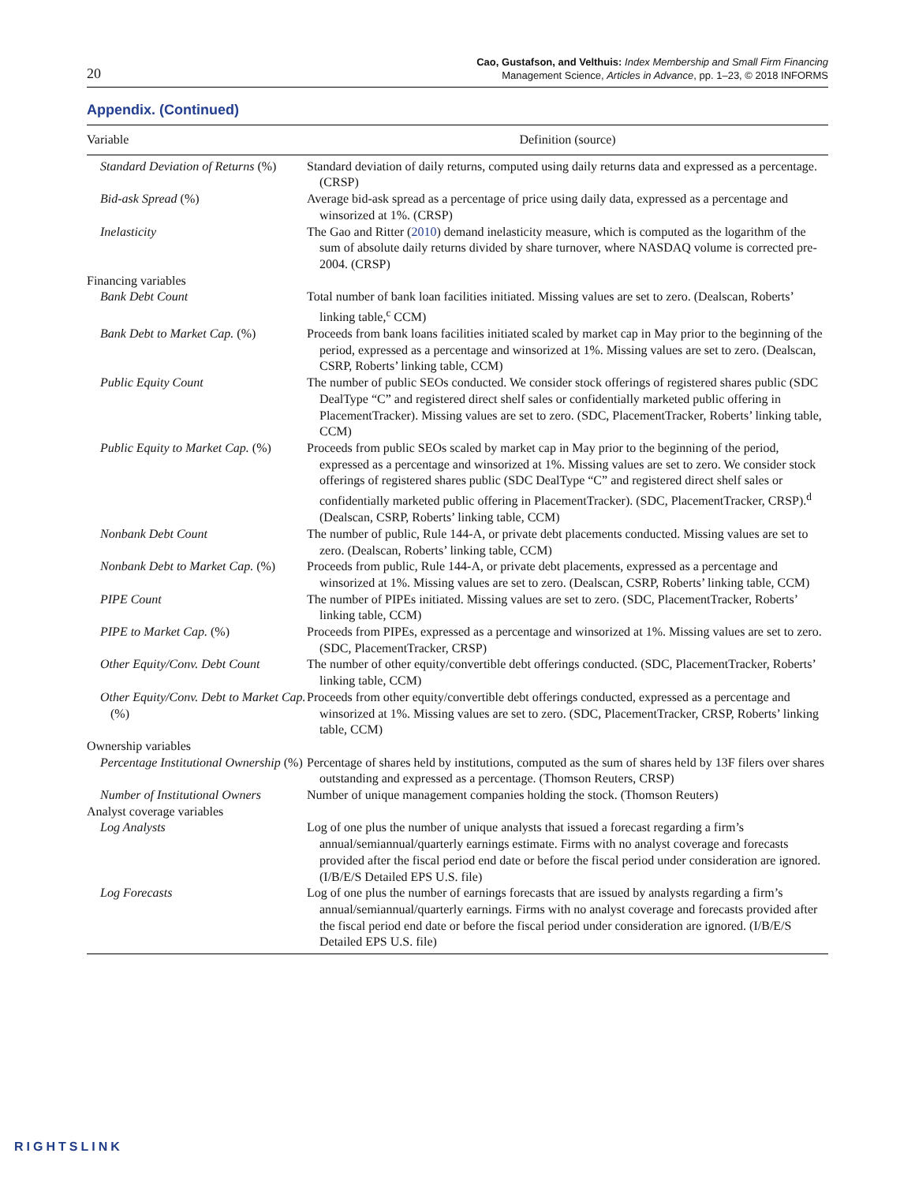20
Cao, Gustafson, and Velthuis: Index Membership and Small Firm Financing
Management Science, Articles in Advance, pp. 1–23, © 2018 INFORMS
Appendix. (Continued)
| Variable | Definition (source) |
| --- | --- |
| Standard Deviation of Returns (%) | Standard deviation of daily returns, computed using daily returns data and expressed as a percentage. (CRSP) |
| Bid-ask Spread (%) | Average bid-ask spread as a percentage of price using daily data, expressed as a percentage and winsorized at 1%. (CRSP) |
| Inelasticity | The Gao and Ritter ( 2010 ) demand inelasticity measure, which is computed as the logarithm of the sum of absolute daily returns divided by share turnover, where NASDAQ volume is corrected pre-2004. (CRSP) |
| Financing variables | |
| Bank Debt Count | Total number of bank loan facilities initiated. Missing values are set to zero. (Dealscan, Roberts’ linking table,<sup>c</sup> CCM) |
| Bank Debt to Market Cap. (%) | Proceeds from bank loans facilities initiated scaled by market cap in May prior to the beginning of the period, expressed as a percentage and winsorized at 1%. Missing values are set to zero. (Dealscan, CSRP, Roberts’ linking table, CCM) |
| Public Equity Count | The number of public SEOs conducted. We consider stock offerings of registered shares public (SDC DealType “C” and registered direct shelf sales or confidentially marketed public offering in PlacementTracker). Missing values are set to zero. (SDC, PlacementTracker, Roberts’ linking table, CCM) |
| Public Equity to Market Cap. (%) | Proceeds from public SEOs scaled by market cap in May prior to the beginning of the period, expressed as a percentage and winsorized at 1%. Missing values are set to zero. We consider stock offerings of registered shares public (SDC DealType “C” and registered direct shelf sales or confidentially marketed public offering in PlacementTracker). (SDC, PlacementTracker, CRSP).<sup>d</sup> (Dealscan, CSRP, Roberts’ linking table, CCM) |
| Nonbank Debt Count | The number of public, Rule 144-A, or private debt placements conducted. Missing values are set to zero. (Dealscan, Roberts’ linking table, CCM) |
| Nonbank Debt to Market Cap. (%) | Proceeds from public, Rule 144-A, or private debt placements, expressed as a percentage and winsorized at 1%. Missing values are set to zero. (Dealscan, CSRP, Roberts’ linking table, CCM) |
| PIPE Count | The number of PIPEs initiated. Missing values are set to zero. (SDC, PlacementTracker, Roberts’ linking table, CCM) |
| PIPE to Market Cap. (%) | Proceeds from PIPEs, expressed as a percentage and winsorized at 1%. Missing values are set to zero. (SDC, PlacementTracker, CRSP) |
| Other Equity/Conv. Debt Count | The number of other equity/convertible debt offerings conducted. (SDC, PlacementTracker, Roberts’ linking table, CCM) |
| Other Equity/Conv. Debt to Market Cap. (%) | Proceeds from other equity/convertible debt offerings conducted, expressed as a percentage and winsorized at 1%. Missing values are set to zero. (SDC, PlacementTracker, CRSP, Roberts’ linking table, CCM) |
| Ownership variables | |
| Percentage Institutional Ownership (%) | Percentage of shares held by institutions, computed as the sum of shares held by 13F filers over shares outstanding and expressed as a percentage. (Thomson Reuters, CRSP) |
| Number of Institutional Owners | Number of unique management companies holding the stock. (Thomson Reuters) |
| Analyst coverage variables | |
| Log Analysts | Log of one plus the number of unique analysts that issued a forecast regarding a firm’s annual/semiannual/quarterly earnings estimate. Firms with no analyst coverage and forecasts provided after the fiscal period end date or before the fiscal period under consideration are ignored. (I/B/E/S Detailed EPS U.S. file) |
| Log Forecasts | Log of one plus the number of earnings forecasts that are issued by analysts regarding a firm’s annual/semiannual/quarterly earnings. Firms with no analyst coverage and forecasts provided after the fiscal period end date or before the fiscal period under consideration are ignored. (I/B/E/S Detailed EPS U.S. file) |
RIGHTSLINK